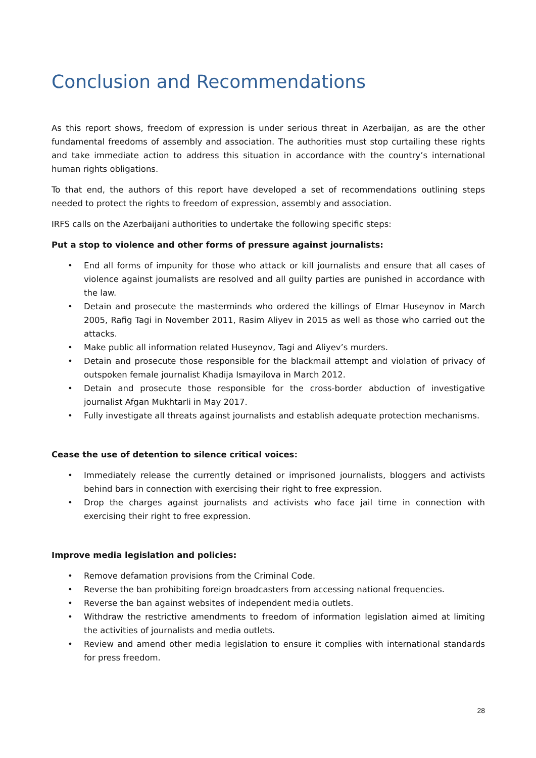Conclusion and Recommendations
As this report shows, freedom of expression is under serious threat in Azerbaijan, as are the other fundamental freedoms of assembly and association. The authorities must stop curtailing these rights and take immediate action to address this situation in accordance with the country’s international human rights obligations.
To that end, the authors of this report have developed a set of recommendations outlining steps needed to protect the rights to freedom of expression, assembly and association.
IRFS calls on the Azerbaijani authorities to undertake the following specific steps:
Put a stop to violence and other forms of pressure against journalists:
• End all forms of impunity for those who attack or kill journalists and ensure that all cases of violence against journalists are resolved and all guilty parties are punished in accordance with the law.
• Detain and prosecute the masterminds who ordered the killings of Elmar Huseynov in March 2005, Rafig Tagi in November 2011, Rasim Aliyev in 2015 as well as those who carried out the attacks.
• Make public all information related Huseynov, Tagi and Aliyev’s murders.
• Detain and prosecute those responsible for the blackmail attempt and violation of privacy of outspoken female journalist Khadija Ismayilova in March 2012.
• Detain and prosecute those responsible for the cross-border abduction of investigative journalist Afgan Mukhtarli in May 2017.
• Fully investigate all threats against journalists and establish adequate protection mechanisms.
Cease the use of detention to silence critical voices:
• Immediately release the currently detained or imprisoned journalists, bloggers and activists behind bars in connection with exercising their right to free expression.
• Drop the charges against journalists and activists who face jail time in connection with exercising their right to free expression.
Improve media legislation and policies:
• Remove defamation provisions from the Criminal Code.
• Reverse the ban prohibiting foreign broadcasters from accessing national frequencies.
• Reverse the ban against websites of independent media outlets.
• Withdraw the restrictive amendments to freedom of information legislation aimed at limiting the activities of journalists and media outlets.
• Review and amend other media legislation to ensure it complies with international standards for press freedom.
28